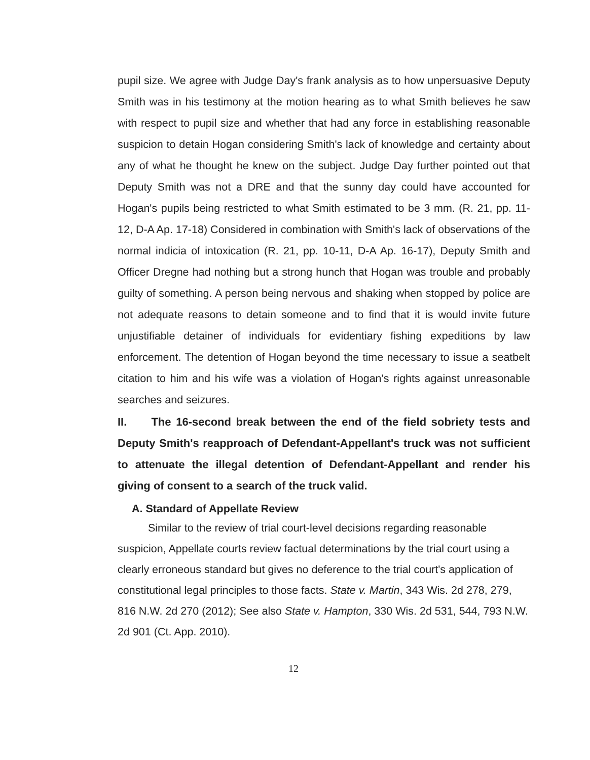pupil size. We agree with Judge Day's frank analysis as to how unpersuasive Deputy Smith was in his testimony at the motion hearing as to what Smith believes he saw with respect to pupil size and whether that had any force in establishing reasonable suspicion to detain Hogan considering Smith's lack of knowledge and certainty about any of what he thought he knew on the subject. Judge Day further pointed out that Deputy Smith was not a DRE and that the sunny day could have accounted for Hogan's pupils being restricted to what Smith estimated to be 3 mm. (R. 21, pp. 11-12, D-A Ap. 17-18) Considered in combination with Smith's lack of observations of the normal indicia of intoxication (R. 21, pp. 10-11, D-A Ap. 16-17), Deputy Smith and Officer Dregne had nothing but a strong hunch that Hogan was trouble and probably guilty of something. A person being nervous and shaking when stopped by police are not adequate reasons to detain someone and to find that it is would invite future unjustifiable detainer of individuals for evidentiary fishing expeditions by law enforcement. The detention of Hogan beyond the time necessary to issue a seatbelt citation to him and his wife was a violation of Hogan's rights against unreasonable searches and seizures.
II. The 16-second break between the end of the field sobriety tests and Deputy Smith's reapproach of Defendant-Appellant's truck was not sufficient to attenuate the illegal detention of Defendant-Appellant and render his giving of consent to a search of the truck valid.
A. Standard of Appellate Review
Similar to the review of trial court-level decisions regarding reasonable suspicion, Appellate courts review factual determinations by the trial court using a clearly erroneous standard but gives no deference to the trial court's application of constitutional legal principles to those facts. State v. Martin, 343 Wis. 2d 278, 279, 816 N.W. 2d 270 (2012); See also State v. Hampton, 330 Wis. 2d 531, 544, 793 N.W. 2d 901 (Ct. App. 2010).
12